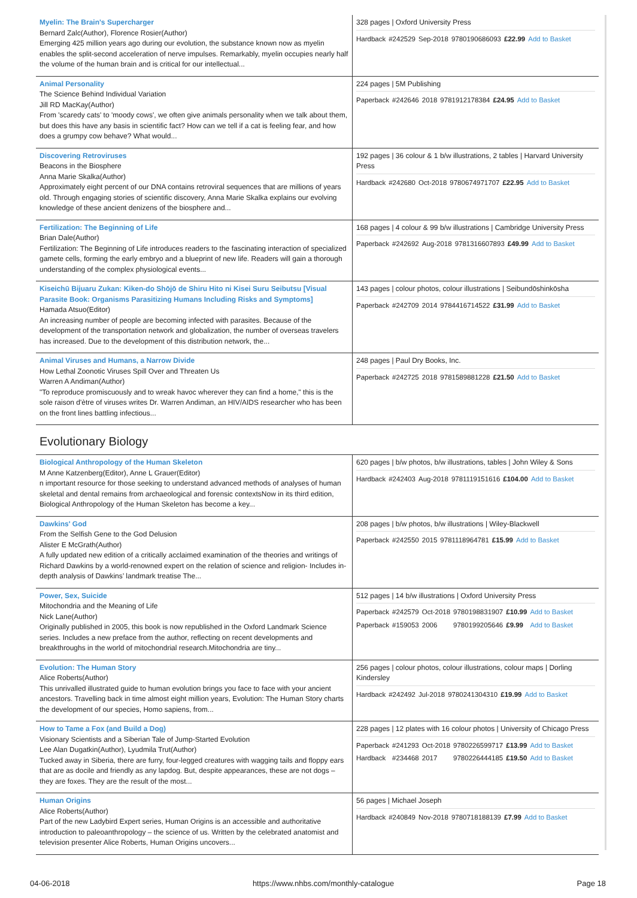| Myelin: The Brain's Supercharger Bernard Zalc(Author), Florence Rosier(Author) Emerging 425 million years ago during our evolution, the substance known now as myelin enables the split-second acceleration of nerve impulses. Remarkably, myelin occupies nearly half the volume of the human brain and is critical for our intellectual... | 328 pages / Oxford University Press / Hardback / #242529 / Sep-2018 / 9780190686093 / £22.99 / Add to Basket / |
| Animal Personality The Science Behind Individual Variation Jill RD MacKay(Author) From 'scaredy cats' to 'moody cows', we often give animals personality when we talk about them, but does this have any basis in scientific fact? How can we tell if a cat is feeling fear, and how does a grumpy cow behave? What would... | 224 pages / 5M Publishing / Paperback / #242646 / 2018 / 9781912178384 / £24.95 / Add to Basket / |
| Discovering Retroviruses Beacons in the Biosphere Anna Marie Skalka(Author) Approximately eight percent of our DNA contains retroviral sequences that are millions of years old. Through engaging stories of scientific discovery, Anna Marie Skalka explains our evolving knowledge of these ancient denizens of the biosphere and... | 192 pages / 36 colour & 1 b/w illustrations, 2 tables / Harvard University Press / Hardback / #242680 / Oct-2018 / 9780674971707 / £22.95 / Add to Basket / |
| Fertilization: The Beginning of Life Brian Dale(Author) Fertilization: The Beginning of Life introduces readers to the fascinating interaction of specialized gamete cells, forming the early embryo and a blueprint of new life. Readers will gain a thorough understanding of the complex physiological events... | 168 pages / 4 colour & 99 b/w illustrations / Cambridge University Press / Paperback / #242692 / Aug-2018 / 9781316607893 / £49.99 / Add to Basket / |
| Kiseichū Bijuaru Zukan: Kiken-do Shōjō de Shiru Hito ni Kisei Suru Seibutsu [Visual Parasite Book: Organisms Parasitizing Humans Including Risks and Symptoms] Hamada Atsuo(Editor) An increasing number of people are becoming infected with parasites. Because of the development of the transportation network and globalization, the number of overseas travelers has increased. Due to the development of this distribution network, the... | 143 pages / colour photos, colour illustrations / Seibundōshinkōsha / Paperback / #242709 / 2014 / 9784416714522 / £31.99 / Add to Basket / |
| Animal Viruses and Humans, a Narrow Divide How Lethal Zoonotic Viruses Spill Over and Threaten Us Warren A Andiman(Author) "To reproduce promiscuously and to wreak havoc wherever they can find a home," this is the sole raison d'ètre of viruses writes Dr. Warren Andiman, an HIV/AIDS researcher who has been on the front lines battling infectious... | 248 pages / Paul Dry Books, Inc. / Paperback / #242725 / 2018 / 9781589881228 / £21.50 / Add to Basket / |
Evolutionary Biology
| Biological Anthropology of the Human Skeleton M Anne Katzenberg(Editor), Anne L Grauer(Editor) n important resource for those seeking to understand advanced methods of analyses of human skeletal and dental remains from archaeological and forensic contextsNow in its third edition, Biological Anthropology of the Human Skeleton has become a key... | 620 pages / b/w photos, b/w illustrations, tables / John Wiley & Sons / Hardback / #242403 / Aug-2018 / 9781119151616 / £104.00 / Add to Basket / |
| Dawkins' God From the Selfish Gene to the God Delusion Alister E McGrath(Author) A fully updated new edition of a critically acclaimed examination of the theories and writings of Richard Dawkins by a world-renowned expert on the relation of science and religion- Includes in-depth analysis of Dawkins’ landmark treatise The... | 208 pages / b/w photos, b/w illustrations / Wiley-Blackwell / Paperback / #242550 / 2015 / 9781118964781 / £15.99 / Add to Basket / |
| Power, Sex, Suicide Mitochondria and the Meaning of Life Nick Lane(Author) Originally published in 2005, this book is now republished in the Oxford Landmark Science series. Includes a new preface from the author, reflecting on recent developments and breakthroughs in the world of mitochondrial research.Mitochondria are tiny... | 512 pages / 14 b/w illustrations / Oxford University Press / Paperback / #242579 / Oct-2018 / 9780198831907 / £10.99 / Add to Basket / / Paperback / #159053 / 2006 / 9780199205646 / £9.99 / Add to Basket / |
| Evolution: The Human Story Alice Roberts(Author) This unrivalled illustrated guide to human evolution brings you face to face with your ancient ancestors. Travelling back in time almost eight million years, Evolution: The Human Story charts the development of our species, Homo sapiens, from... | 256 pages / colour photos, colour illustrations, colour maps / Dorling Kindersley / Hardback / #242492 / Jul-2018 / 9780241304310 / £19.99 / Add to Basket / |
| How to Tame a Fox (and Build a Dog) Visionary Scientists and a Siberian Tale of Jump-Started Evolution Lee Alan Dugatkin(Author), Lyudmila Trut(Author) Tucked away in Siberia, there are furry, four-legged creatures with wagging tails and floppy ears that are as docile and friendly as any lapdog. But, despite appearances, these are not dogs – they are foxes. They are the result of the most... | 228 pages / 12 plates with 16 colour photos / University of Chicago Press / Paperback / #241293 / Oct-2018 / 9780226599717 / £13.99 / Add to Basket / / Hardback / #234468 / 2017 / 9780226444185 / £19.50 / Add to Basket / |
| Human Origins Alice Roberts(Author) Part of the new Ladybird Expert series, Human Origins is an accessible and authoritative introduction to paleoanthropology – the science of us. Written by the celebrated anatomist and television presenter Alice Roberts, Human Origins uncovers... | 56 pages / Michael Joseph / Hardback / #240849 / Nov-2018 / 9780718188139 / £7.99 / Add to Basket / |
04-06-2018 https://www.nhbs.com/monthly-catalogue Page 18